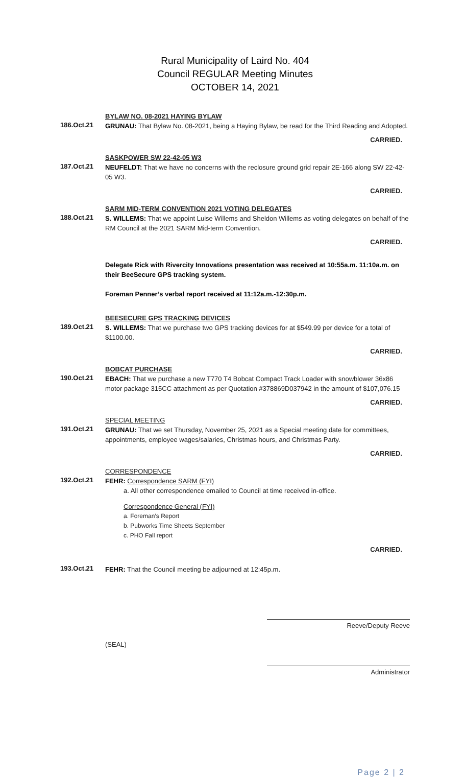Rural Municipality of Laird No. 404
Council REGULAR Meeting Minutes
OCTOBER 14, 2021
BYLAW NO. 08-2021 HAYING BYLAW
186.Oct.21
GRUNAU: That Bylaw No. 08-2021, being a Haying Bylaw, be read for the Third Reading and Adopted.
CARRIED.
SASKPOWER SW 22-42-05 W3
187.Oct.21
NEUFELDT: That we have no concerns with the reclosure ground grid repair 2E-166 along SW 22-42-05 W3.
CARRIED.
SARM MID-TERM CONVENTION 2021 VOTING DELEGATES
188.Oct.21
S. WILLEMS: That we appoint Luise Willems and Sheldon Willems as voting delegates on behalf of the RM Council at the 2021 SARM Mid-term Convention.
CARRIED.
Delegate Rick with Rivercity Innovations presentation was received at 10:55a.m. 11:10a.m. on their BeeSecure GPS tracking system.
Foreman Penner’s verbal report received at 11:12a.m.-12:30p.m.
BEESECURE GPS TRACKING DEVICES
189.Oct.21
S. WILLEMS: That we purchase two GPS tracking devices for at $549.99 per device for a total of $1100.00.
CARRIED.
BOBCAT PURCHASE
190.Oct.21
EBACH: That we purchase a new T770 T4 Bobcat Compact Track Loader with snowblower 36x86 motor package 315CC attachment as per Quotation #378869D037942 in the amount of $107,076.15
CARRIED.
SPECIAL MEETING
191.Oct.21
GRUNAU: That we set Thursday, November 25, 2021 as a Special meeting date for committees, appointments, employee wages/salaries, Christmas hours, and Christmas Party.
CARRIED.
CORRESPONDENCE
192.Oct.21
FEHR: Correspondence SARM (FYI)
a. All other correspondence emailed to Council at time received in-office.
Correspondence General (FYI)
a. Foreman’s Report
b. Pubworks Time Sheets September
c. PHO Fall report
CARRIED.
193.Oct.21
FEHR: That the Council meeting be adjourned at 12:45p.m.
Reeve/Deputy Reeve
(SEAL)
Administrator
Page 2 | 2